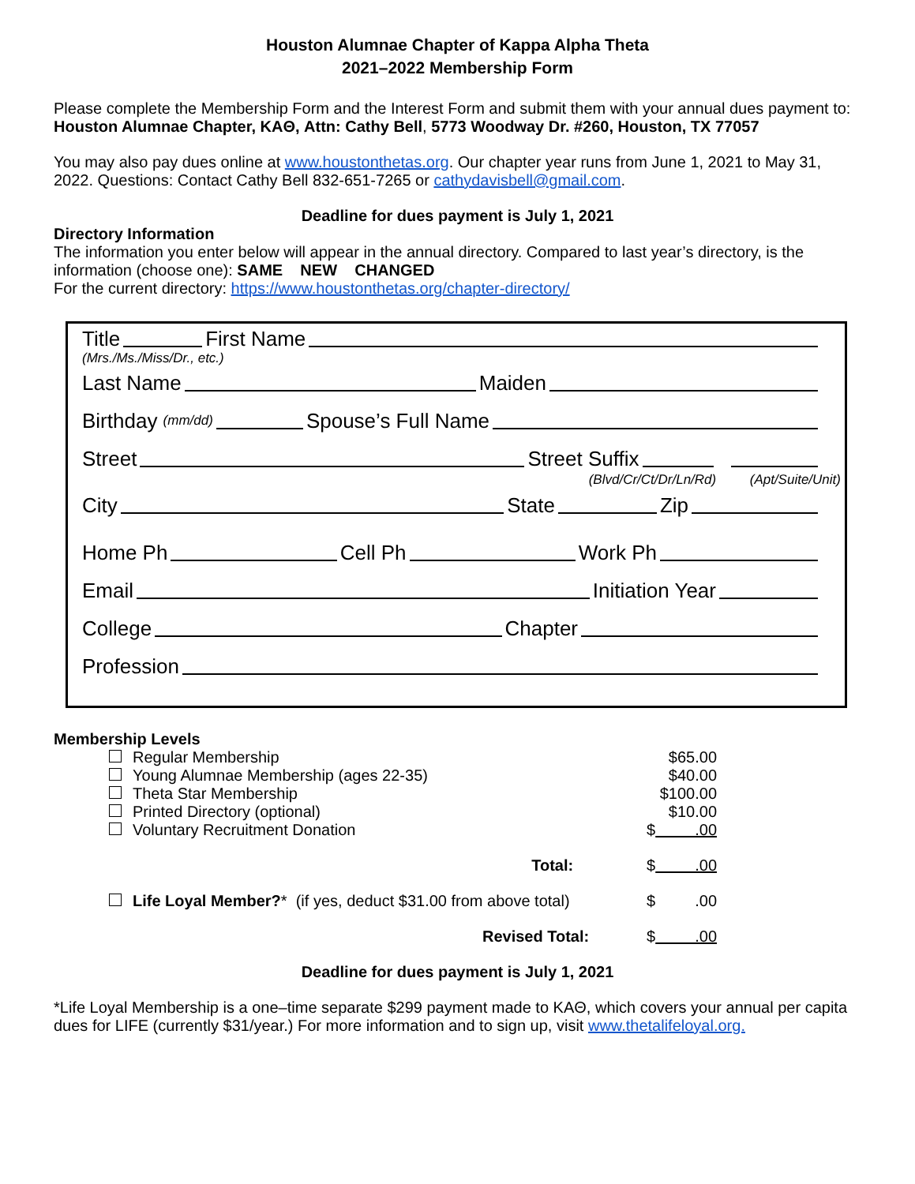Houston Alumnae Chapter of Kappa Alpha Theta
2021–2022 Membership Form
Please complete the Membership Form and the Interest Form and submit them with your annual dues payment to: Houston Alumnae Chapter, KAΘ, Attn: Cathy Bell, 5773 Woodway Dr. #260, Houston, TX 77057
You may also pay dues online at www.houstonthetas.org. Our chapter year runs from June 1, 2021 to May 31, 2022. Questions: Contact Cathy Bell 832-651-7265 or cathydavisbell@gmail.com.
Deadline for dues payment is July 1, 2021
Directory Information
The information you enter below will appear in the annual directory. Compared to last year’s directory, is the information (choose one): SAME NEW CHANGED
For the current directory: https://www.houstonthetas.org/chapter-directory/
Title First Name
(Mrs./Ms./Miss/Dr., etc.)
Last Name Maiden
Birthday (mm/dd) Spouse’s Full Name
Street Street Suffix
(Blvd/Cr/Ct/Dr/Ln/Rd) (Apt/Suite/Unit)
City State Zip
Home Ph Cell Ph Work Ph
Email Initiation Year
College Chapter
Profession
Membership Levels
| Regular Membership | $65.00 |
| Young Alumnae Membership (ages 22-35) | $40.00 |
| Theta Star Membership | $100.00 |
| Printed Directory (optional) | $10.00 |
| Voluntary Recruitment Donation | $ .00 |
| Total: | $ .00 |
| Life Loyal Member? * (if yes, deduct $31.00 from above total) | $ .00 |
| Revised Total: | $ .00 |
Deadline for dues payment is July 1, 2021
*Life Loyal Membership is a one–time separate $299 payment made to KAΘ, which covers your annual per capita dues for LIFE (currently $31/year.) For more information and to sign up, visit www.thetalifeloyal.org.